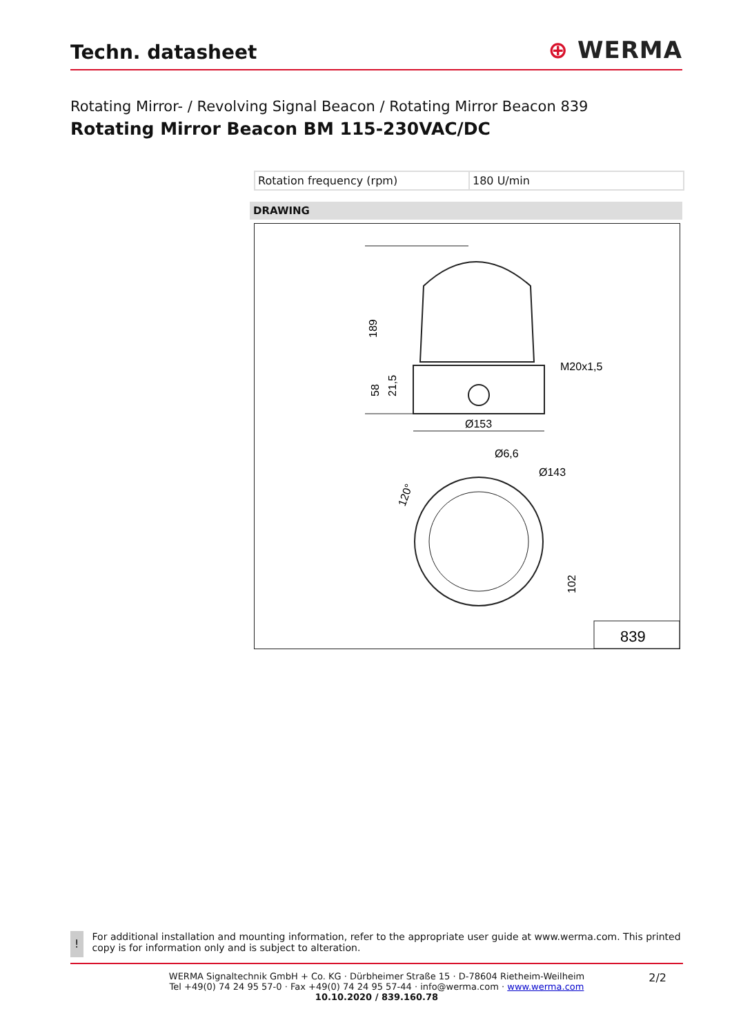Techn. datasheet
⊕ WERMA
Rotating Mirror- / Revolving Signal Beacon / Rotating Mirror Beacon 839
Rotating Mirror Beacon BM 115-230VAC/DC
| Rotation frequency (rpm) | 180 U/min |
DRAWING
Ø153
M20x1,5
189
58
21,5
Ø6,6
Ø143
120°
102
839
!
For additional installation and mounting information, refer to the appropriate user guide at www.werma.com. This printed copy is for information only and is subject to alteration.
WERMA Signaltechnik GmbH + Co. KG · Dürbheimer Straße 15 · D-78604 Rietheim-Weilheim
Tel +49(0) 74 24 95 57-0 · Fax +49(0) 74 24 95 57-44 · info@werma.com · www.werma.com
10.10.2020 / 839.160.78
2/2